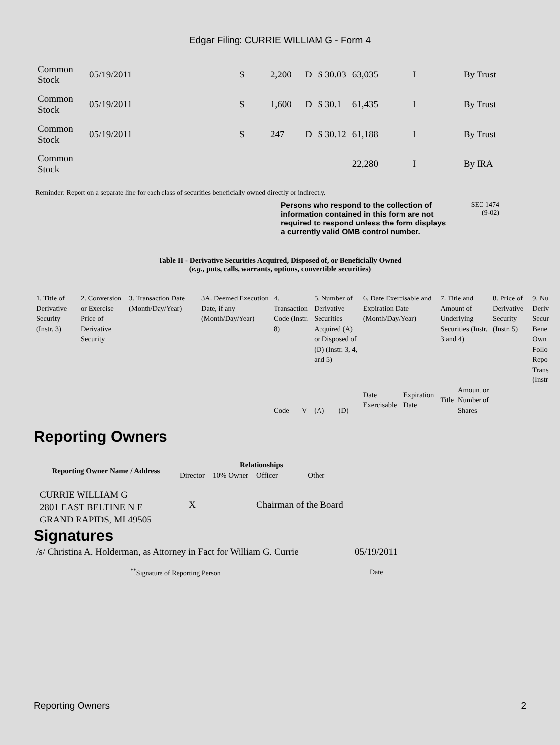Edgar Filing: CURRIE WILLIAM G - Form 4
| Common Stock | 05/19/2011 | S | 2,200 | D | $ 30.03 | 63,035 | I | By Trust |
| Common Stock | 05/19/2011 | S | 1,600 | D | $ 30.1 | 61,435 | I | By Trust |
| Common Stock | 05/19/2011 | S | 247 | D | $ 30.12 | 61,188 | I | By Trust |
| Common Stock | | | | | | 22,280 | I | By IRA |
Reminder: Report on a separate line for each class of securities beneficially owned directly or indirectly.
Persons who respond to the collection of information contained in this form are not required to respond unless the form displays a currently valid OMB control number.
SEC 1474
(9-02)
Table II - Derivative Securities Acquired, Disposed of, or Beneficially Owned
(e.g., puts, calls, warrants, options, convertible securities)
| 1. Title of Derivative Security (Instr. 3) | 2. Conversion or Exercise Price of Derivative Security | 3. Transaction Date (Month/Day/Year) | 3A. Deemed Execution Date, if any (Month/Day/Year) | 4. Transaction Code (Instr. 8) | | 5. Number of Derivative Securities Acquired (A) or Disposed of (D) (Instr. 3, 4, and 5) | | 6. Date Exercisable and Expiration Date (Month/Day/Year) | | 7. Title and Amount of Underlying Securities (Instr. 3 and 4) | | 8. Price of Derivative Security (Instr. 5) | 9. Nu Deriv Secur Bene Own Follo Repo Trans (Instr |
| | | | | Code | V | (A) | (D) | Date Exercisable | Expiration Date | Title | Amount or Number of Shares | | |
Reporting Owners
| Reporting Owner Name / Address | Relationships | | | |
| --- | --- | --- | --- | --- |
| | Director | 10% Owner | Officer | Other |
| CURRIE WILLIAM G 2801 EAST BELTINE N E GRAND RAPIDS, MI 49505 | X | | Chairman of the Board | |
Signatures
| /s/ Christina A. Holderman, as Attorney in Fact for William G. Currie | 05/19/2011 |
| <sup>**</sup> Signature of Reporting Person | Date |
Reporting Owners 2